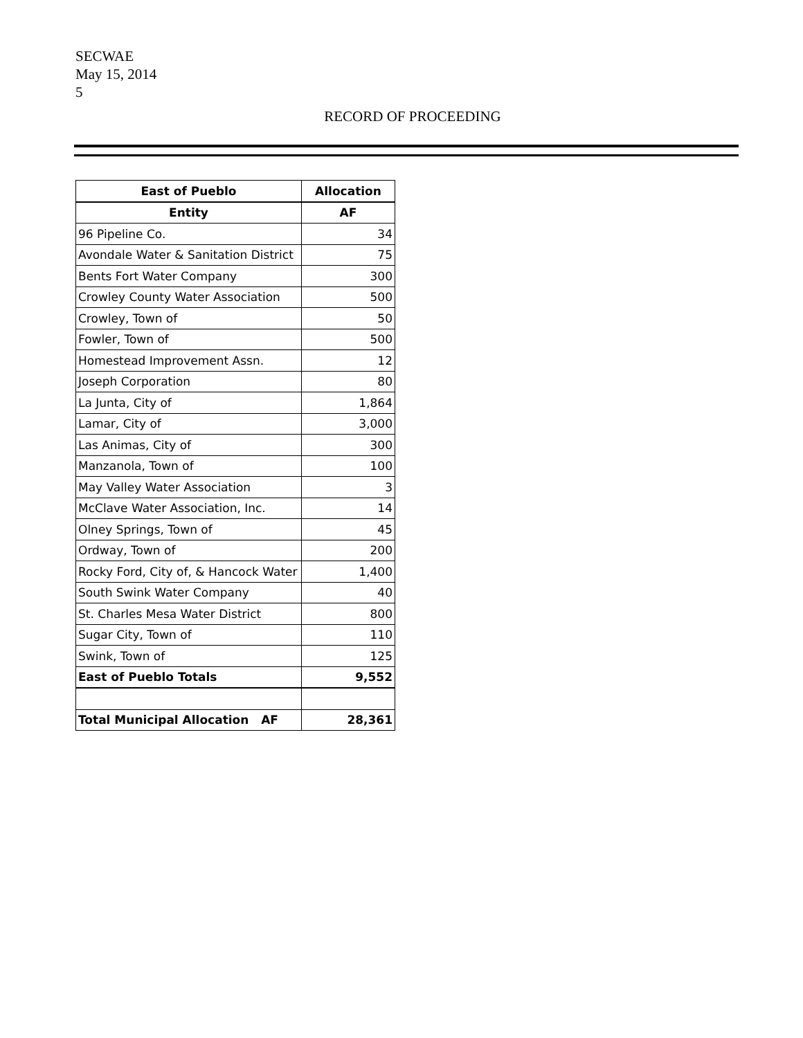SECWAE
May 15, 2014
5
RECORD OF PROCEEDING
| East of Pueblo | Allocation |
| --- | --- |
| Entity | AF |
| 96 Pipeline Co. | 34 |
| Avondale Water & Sanitation District | 75 |
| Bents Fort Water Company | 300 |
| Crowley County Water Association | 500 |
| Crowley, Town of | 50 |
| Fowler, Town of | 500 |
| Homestead Improvement Assn. | 12 |
| Joseph Corporation | 80 |
| La Junta, City of | 1,864 |
| Lamar, City of | 3,000 |
| Las Animas, City of | 300 |
| Manzanola, Town of | 100 |
| May Valley Water Association | 3 |
| McClave Water Association, Inc. | 14 |
| Olney Springs, Town of | 45 |
| Ordway, Town of | 200 |
| Rocky Ford, City of, & Hancock Water | 1,400 |
| South Swink Water Company | 40 |
| St. Charles Mesa Water District | 800 |
| Sugar City, Town of | 110 |
| Swink, Town of | 125 |
| East of Pueblo Totals | 9,552 |
| Total Municipal Allocation AF | 28,361 |